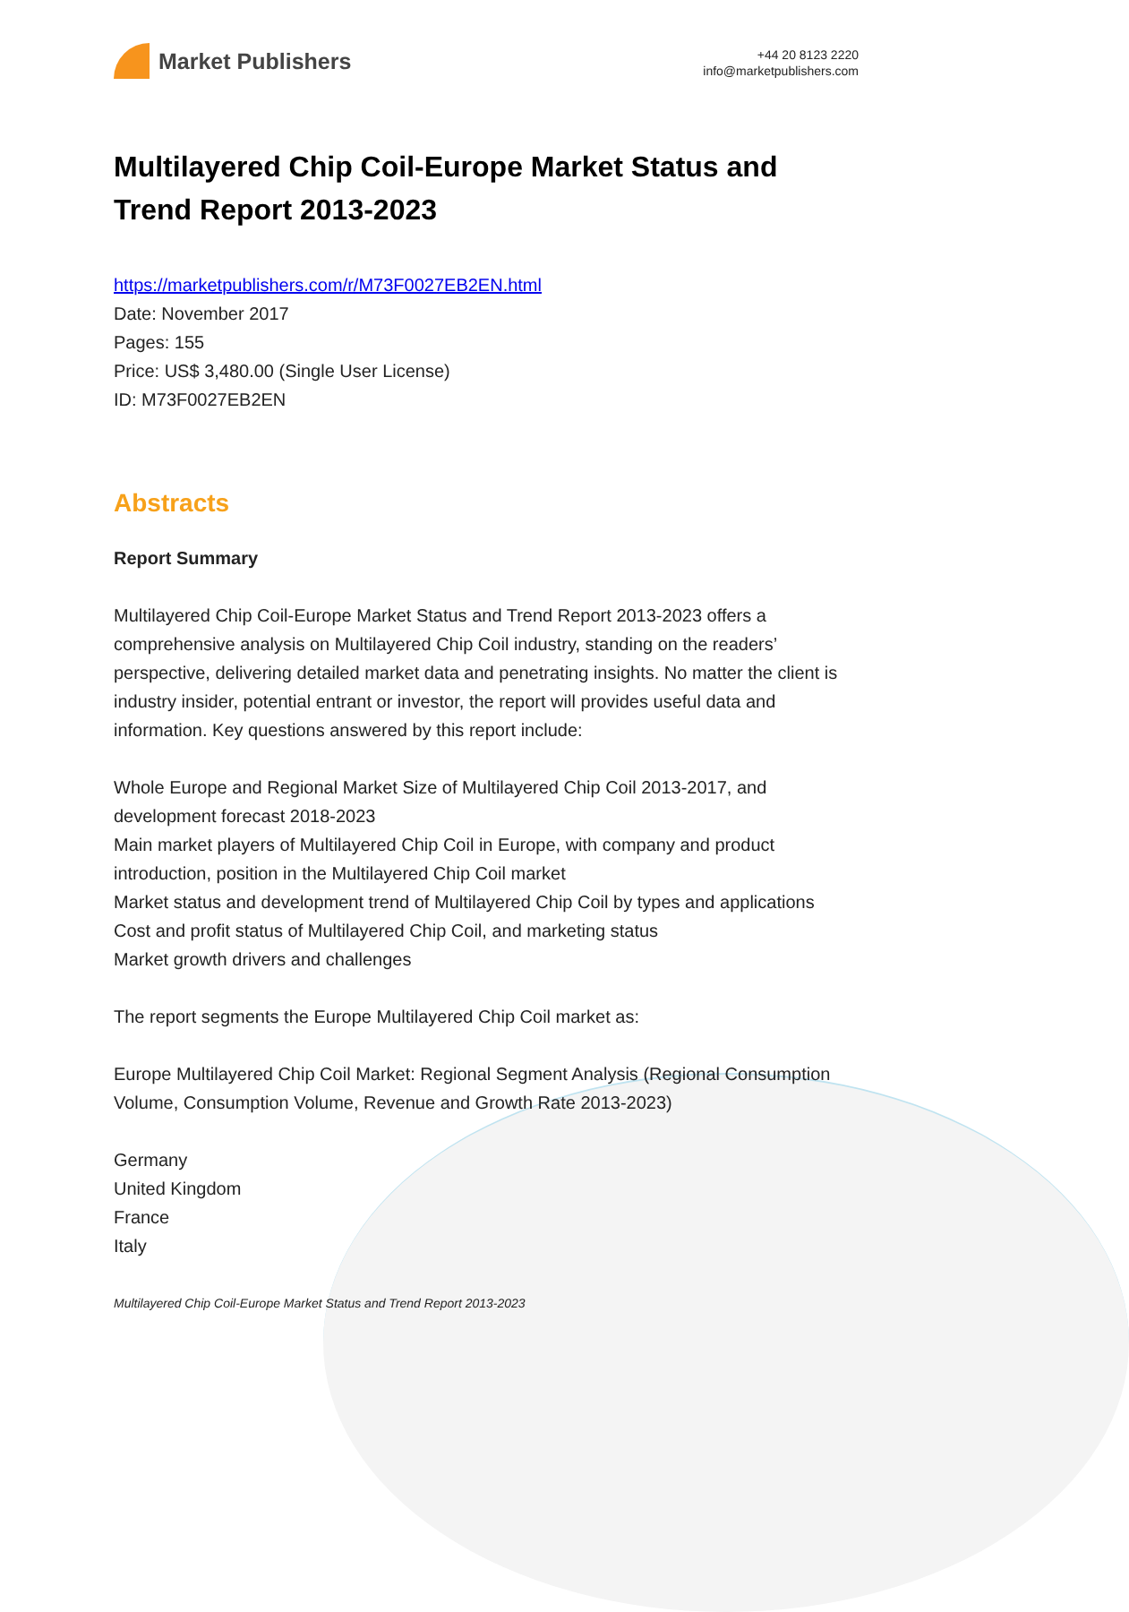Market Publishers
+44 20 8123 2220
info@marketpublishers.com
Multilayered Chip Coil-Europe Market Status and Trend Report 2013-2023
https://marketpublishers.com/r/M73F0027EB2EN.html
Date: November 2017
Pages: 155
Price: US$ 3,480.00 (Single User License)
ID: M73F0027EB2EN
Abstracts
Report Summary
Multilayered Chip Coil-Europe Market Status and Trend Report 2013-2023 offers a comprehensive analysis on Multilayered Chip Coil industry, standing on the readers’ perspective, delivering detailed market data and penetrating insights. No matter the client is industry insider, potential entrant or investor, the report will provides useful data and information. Key questions answered by this report include:
Whole Europe and Regional Market Size of Multilayered Chip Coil 2013-2017, and development forecast 2018-2023
Main market players of Multilayered Chip Coil in Europe, with company and product introduction, position in the Multilayered Chip Coil market
Market status and development trend of Multilayered Chip Coil by types and applications
Cost and profit status of Multilayered Chip Coil, and marketing status
Market growth drivers and challenges
The report segments the Europe Multilayered Chip Coil market as:
Europe Multilayered Chip Coil Market: Regional Segment Analysis (Regional Consumption Volume, Consumption Volume, Revenue and Growth Rate 2013-2023)
Germany
United Kingdom
France
Italy
Multilayered Chip Coil-Europe Market Status and Trend Report 2013-2023